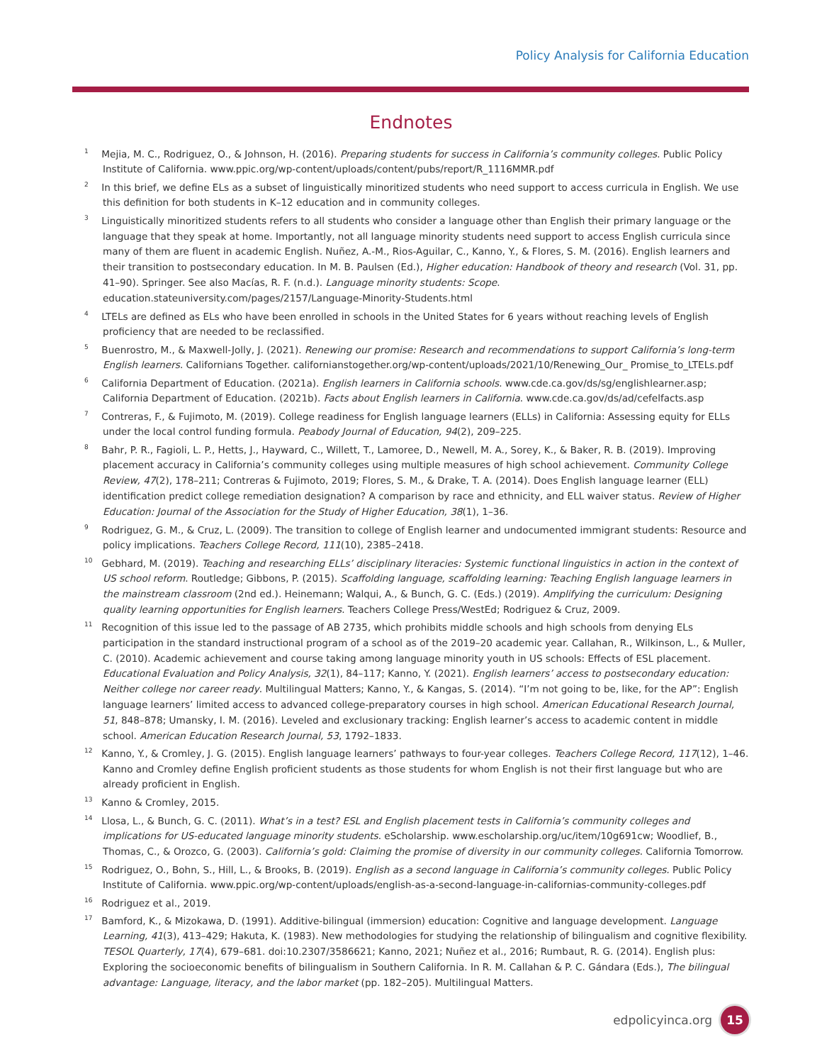Policy Analysis for California Education
Endnotes
<sup>1</sup> Mejia, M. C., Rodriguez, O., & Johnson, H. (2016). Preparing students for success in California’s community colleges. Public Policy Institute of California. www.ppic.org/wp-content/uploads/content/pubs/report/R_1116MMR.pdf
<sup>2</sup> In this brief, we define ELs as a subset of linguistically minoritized students who need support to access curricula in English. We use this definition for both students in K–12 education and in community colleges.
<sup>3</sup> Linguistically minoritized students refers to all students who consider a language other than English their primary language or the language that they speak at home. Importantly, not all language minority students need support to access English curricula since many of them are fluent in academic English. Nuñez, A.-M., Rios-Aguilar, C., Kanno, Y., & Flores, S. M. (2016). English learners and their transition to postsecondary education. In M. B. Paulsen (Ed.), Higher education: Handbook of theory and research (Vol. 31, pp. 41–90). Springer. See also Macías, R. F. (n.d.). Language minority students: Scope. education.stateuniversity.com/pages/2157/Language-Minority-Students.html
<sup>4</sup> LTELs are defined as ELs who have been enrolled in schools in the United States for 6 years without reaching levels of English proficiency that are needed to be reclassified.
<sup>5</sup> Buenrostro, M., & Maxwell-Jolly, J. (2021). Renewing our promise: Research and recommendations to support California’s long-term English learners. Californians Together. californianstogether.org/wp-content/uploads/2021/10/Renewing_Our_ Promise_to_LTELs.pdf
<sup>6</sup> California Department of Education. (2021a). English learners in California schools. www.cde.ca.gov/ds/sg/englishlearner.asp; California Department of Education. (2021b). Facts about English learners in California. www.cde.ca.gov/ds/ad/cefelfacts.asp
<sup>7</sup> Contreras, F., & Fujimoto, M. (2019). College readiness for English language learners (ELLs) in California: Assessing equity for ELLs under the local control funding formula. Peabody Journal of Education, 94(2), 209–225.
<sup>8</sup> Bahr, P. R., Fagioli, L. P., Hetts, J., Hayward, C., Willett, T., Lamoree, D., Newell, M. A., Sorey, K., & Baker, R. B. (2019). Improving placement accuracy in California’s community colleges using multiple measures of high school achievement. Community College Review, 47(2), 178–211; Contreras & Fujimoto, 2019; Flores, S. M., & Drake, T. A. (2014). Does English language learner (ELL) identification predict college remediation designation? A comparison by race and ethnicity, and ELL waiver status. Review of Higher Education: Journal of the Association for the Study of Higher Education, 38(1), 1–36.
<sup>9</sup> Rodriguez, G. M., & Cruz, L. (2009). The transition to college of English learner and undocumented immigrant students: Resource and policy implications. Teachers College Record, 111(10), 2385–2418.
<sup>10</sup> Gebhard, M. (2019). Teaching and researching ELLs’ disciplinary literacies: Systemic functional linguistics in action in the context of US school reform. Routledge; Gibbons, P. (2015). Scaffolding language, scaffolding learning: Teaching English language learners in the mainstream classroom (2nd ed.). Heinemann; Walqui, A., & Bunch, G. C. (Eds.) (2019). Amplifying the curriculum: Designing quality learning opportunities for English learners. Teachers College Press/WestEd; Rodriguez & Cruz, 2009.
<sup>11</sup> Recognition of this issue led to the passage of AB 2735, which prohibits middle schools and high schools from denying ELs participation in the standard instructional program of a school as of the 2019–20 academic year. Callahan, R., Wilkinson, L., & Muller, C. (2010). Academic achievement and course taking among language minority youth in US schools: Effects of ESL placement. Educational Evaluation and Policy Analysis, 32(1), 84–117; Kanno, Y. (2021). English learners’ access to postsecondary education: Neither college nor career ready. Multilingual Matters; Kanno, Y., & Kangas, S. (2014). “I’m not going to be, like, for the AP”: English language learners’ limited access to advanced college-preparatory courses in high school. American Educational Research Journal, 51, 848–878; Umansky, I. M. (2016). Leveled and exclusionary tracking: English learner’s access to academic content in middle school. American Education Research Journal, 53, 1792–1833.
<sup>12</sup> Kanno, Y., & Cromley, J. G. (2015). English language learners’ pathways to four-year colleges. Teachers College Record, 117(12), 1–46. Kanno and Cromley define English proficient students as those students for whom English is not their first language but who are already proficient in English.
<sup>13</sup> Kanno & Cromley, 2015.
<sup>14</sup> Llosa, L., & Bunch, G. C. (2011). What’s in a test? ESL and English placement tests in California’s community colleges and implications for US-educated language minority students. eScholarship. www.escholarship.org/uc/item/10g691cw; Woodlief, B., Thomas, C., & Orozco, G. (2003). California’s gold: Claiming the promise of diversity in our community colleges. California Tomorrow.
<sup>15</sup> Rodriguez, O., Bohn, S., Hill, L., & Brooks, B. (2019). English as a second language in California’s community colleges. Public Policy Institute of California. www.ppic.org/wp-content/uploads/english-as-a-second-language-in-californias-community-colleges.pdf
<sup>16</sup> Rodriguez et al., 2019.
<sup>17</sup> Bamford, K., & Mizokawa, D. (1991). Additive-bilingual (immersion) education: Cognitive and language development. Language Learning, 41(3), 413–429; Hakuta, K. (1983). New methodologies for studying the relationship of bilingualism and cognitive flexibility. TESOL Quarterly, 17(4), 679–681. doi:10.2307/3586621; Kanno, 2021; Nuñez et al., 2016; Rumbaut, R. G. (2014). English plus: Exploring the socioeconomic benefits of bilingualism in Southern California. In R. M. Callahan & P. C. Gándara (Eds.), The bilingual advantage: Language, literacy, and the labor market (pp. 182–205). Multilingual Matters.
edpolicyinca.org 15